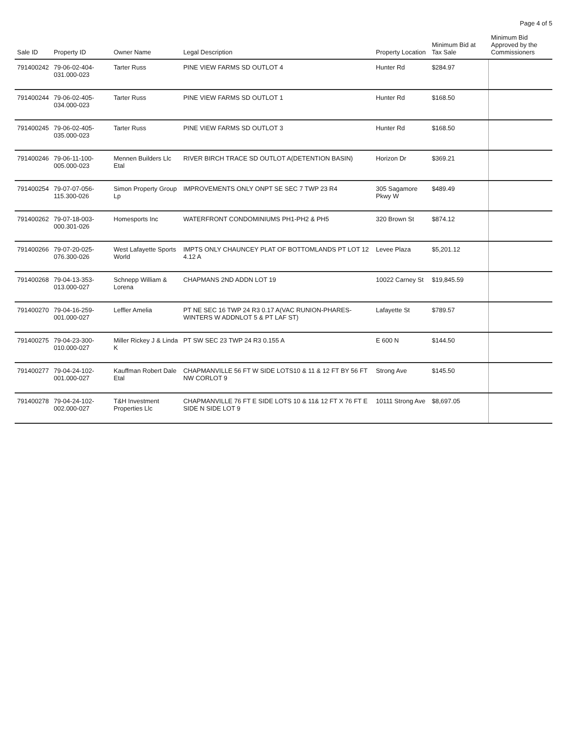Page 4 of 5
| Sale ID | Property ID | Owner Name | Legal Description | Property Location | Minimum Bid at Tax Sale | Minimum Bid Approved by the Commissioners |
| --- | --- | --- | --- | --- | --- | --- |
| 791400242 | 79-06-02-404-031.000-023 | Tarter Russ | PINE VIEW FARMS SD OUTLOT 4 | Hunter Rd | $284.97 | |
| 791400244 | 79-06-02-405-034.000-023 | Tarter Russ | PINE VIEW FARMS SD OUTLOT 1 | Hunter Rd | $168.50 | |
| 791400245 | 79-06-02-405-035.000-023 | Tarter Russ | PINE VIEW FARMS SD OUTLOT 3 | Hunter Rd | $168.50 | |
| 791400246 | 79-06-11-100-005.000-023 | Mennen Builders Llc Etal | RIVER BIRCH TRACE SD OUTLOT A(DETENTION BASIN) | Horizon Dr | $369.21 | |
| 791400254 | 79-07-07-056-115.300-026 | Simon Property Group Lp | IMPROVEMENTS ONLY ONPT SE SEC 7 TWP 23 R4 | 305 Sagamore Pkwy W | $489.49 | |
| 791400262 | 79-07-18-003-000.301-026 | Homesports Inc | WATERFRONT CONDOMINIUMS PH1-PH2 & PH5 | 320 Brown St | $874.12 | |
| 791400266 | 79-07-20-025-076.300-026 | West Lafayette Sports World | IMPTS ONLY CHAUNCEY PLAT OF BOTTOMLANDS PT LOT 12 4.12 A | Levee Plaza | $5,201.12 | |
| 791400268 | 79-04-13-353-013.000-027 | Schnepp William & Lorena | CHAPMANS 2ND ADDN LOT 19 | 10022 Carney St | $19,845.59 | |
| 791400270 | 79-04-16-259-001.000-027 | Leffler Amelia | PT NE SEC 16 TWP 24 R3 0.17 A(VAC RUNION-PHARES-WINTERS W ADDNLOT 5 & PT LAF ST) | Lafayette St | $789.57 | |
| 791400275 | 79-04-23-300-010.000-027 | Miller Rickey J & Linda K | PT SW SEC 23 TWP 24 R3 0.155 A | E 600 N | $144.50 | |
| 791400277 | 79-04-24-102-001.000-027 | Kauffman Robert Dale Etal | CHAPMANVILLE 56 FT W SIDE LOTS10 & 11 & 12 FT BY 56 FT NW CORLOT 9 | Strong Ave | $145.50 | |
| 791400278 | 79-04-24-102-002.000-027 | T&H Investment Properties Llc | CHAPMANVILLE 76 FT E SIDE LOTS 10 & 11& 12 FT X 76 FT E SIDE N SIDE LOT 9 | 10111 Strong Ave | $8,697.05 | |